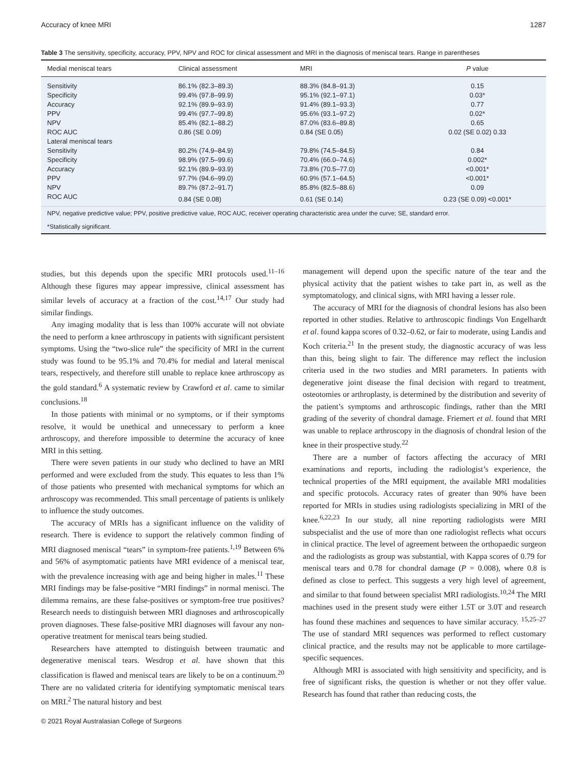Accuracy of knee MRI 1287
Table 3 The sensitivity, specificity, accuracy, PPV, NPV and ROC for clinical assessment and MRI in the diagnosis of meniscal tears. Range in parentheses
| Medial meniscal tears | Clinical assessment | MRI | P value |
| --- | --- | --- | --- |
| Sensitivity | 86.1% (82.3–89.3) | 88.3% (84.8–91.3) | 0.15 |
| Specificity | 99.4% (97.8–99.9) | 95.1% (92.1–97.1) | 0.03* |
| Accuracy | 92.1% (89.9–93.9) | 91.4% (89.1–93.3) | 0.77 |
| PPV | 99.4% (97.7–99.8) | 95.6% (93.1–97.2) | 0.02* |
| NPV | 85.4% (82.1–88.2) | 87.0% (83.6–89.8) | 0.65 |
| ROC AUC | 0.86 (SE 0.09) | 0.84 (SE 0.05) | 0.02 (SE 0.02) 0.33 |
| Lateral meniscal tears | | | |
| Sensitivity | 80.2% (74.9–84.9) | 79.8% (74.5–84.5) | 0.84 |
| Specificity | 98.9% (97.5–99.6) | 70.4% (66.0–74.6) | 0.002* |
| Accuracy | 92.1% (89.9–93.9) | 73.8% (70.5–77.0) | <0.001* |
| PPV | 97.7% (94.6–99.0) | 60.9% (57.1–64.5) | <0.001* |
| NPV | 89.7% (87.2–91.7) | 85.8% (82.5–88.6) | 0.09 |
| ROC AUC | 0.84 (SE 0.08) | 0.61 (SE 0.14) | 0.23 (SE 0.09) <0.001* |
NPV, negative predictive value; PPV, positive predictive value, ROC AUC, receiver operating characteristic area under the curve; SE, standard error.
*Statistically significant.
studies, but this depends upon the specific MRI protocols used.<sup>11–16</sup> Although these figures may appear impressive, clinical assessment has similar levels of accuracy at a fraction of the cost.<sup>14,17</sup> Our study had similar findings.
Any imaging modality that is less than 100% accurate will not obviate the need to perform a knee arthroscopy in patients with significant persistent symptoms. Using the “two-slice rule” the specificity of MRI in the current study was found to be 95.1% and 70.4% for medial and lateral meniscal tears, respectively, and therefore still unable to replace knee arthroscopy as the gold standard.<sup>6</sup> A systematic review by Crawford et al. came to similar conclusions.<sup>18</sup>
In those patients with minimal or no symptoms, or if their symptoms resolve, it would be unethical and unnecessary to perform a knee arthroscopy, and therefore impossible to determine the accuracy of knee MRI in this setting.
There were seven patients in our study who declined to have an MRI performed and were excluded from the study. This equates to less than 1% of those patients who presented with mechanical symptoms for which an arthroscopy was recommended. This small percentage of patients is unlikely to influence the study outcomes.
The accuracy of MRIs has a significant influence on the validity of research. There is evidence to support the relatively common finding of MRI diagnosed meniscal “tears” in symptom-free patients.<sup>1,19</sup> Between 6% and 56% of asymptomatic patients have MRI evidence of a meniscal tear, with the prevalence increasing with age and being higher in males.<sup>11</sup> These MRI findings may be false-positive “MRI findings” in normal menisci. The dilemma remains, are these false-positives or symptom-free true positives? Research needs to distinguish between MRI diagnoses and arthroscopically proven diagnoses. These false-positive MRI diagnoses will favour any non-operative treatment for meniscal tears being studied.
Researchers have attempted to distinguish between traumatic and degenerative meniscal tears. Wesdrop et al. have shown that this classification is flawed and meniscal tears are likely to be on a continuum.<sup>20</sup> There are no validated criteria for identifying symptomatic meniscal tears on MRI.<sup>2</sup> The natural history and best
© 2021 Royal Australasian College of Surgeons
management will depend upon the specific nature of the tear and the physical activity that the patient wishes to take part in, as well as the symptomatology, and clinical signs, with MRI having a lesser role.
The accuracy of MRI for the diagnosis of chondral lesions has also been reported in other studies. Relative to arthroscopic findings Von Engelhardt et al. found kappa scores of 0.32–0.62, or fair to moderate, using Landis and Koch criteria.<sup>21</sup> In the present study, the diagnostic accuracy of was less than this, being slight to fair. The difference may reflect the inclusion criteria used in the two studies and MRI parameters. In patients with degenerative joint disease the final decision with regard to treatment, osteotomies or arthroplasty, is determined by the distribution and severity of the patient’s symptoms and arthroscopic findings, rather than the MRI grading of the severity of chondral damage. Friemert et al. found that MRI was unable to replace arthroscopy in the diagnosis of chondral lesion of the knee in their prospective study.<sup>22</sup>
There are a number of factors affecting the accuracy of MRI examinations and reports, including the radiologist’s experience, the technical properties of the MRI equipment, the available MRI modalities and specific protocols. Accuracy rates of greater than 90% have been reported for MRIs in studies using radiologists specializing in MRI of the knee.<sup>6,22,23</sup> In our study, all nine reporting radiologists were MRI subspecialist and the use of more than one radiologist reflects what occurs in clinical practice. The level of agreement between the orthopaedic surgeon and the radiologists as group was substantial, with Kappa scores of 0.79 for meniscal tears and 0.78 for chondral damage (P = 0.008), where 0.8 is defined as close to perfect. This suggests a very high level of agreement, and similar to that found between specialist MRI radiologists.<sup>10,24</sup> The MRI machines used in the present study were either 1.5T or 3.0T and research has found these machines and sequences to have similar accuracy. <sup>15,25–27</sup> The use of standard MRI sequences was performed to reflect customary clinical practice, and the results may not be applicable to more cartilage-specific sequences.
Although MRI is associated with high sensitivity and specificity, and is free of significant risks, the question is whether or not they offer value. Research has found that rather than reducing costs, the